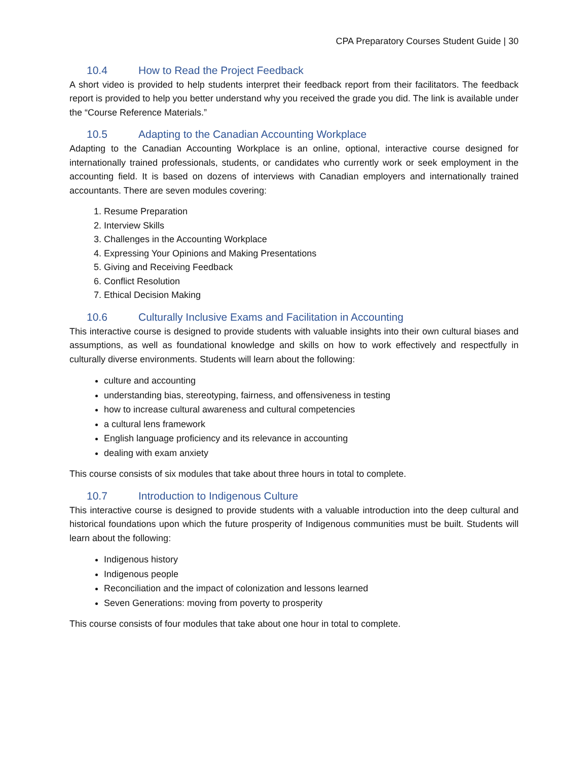CPA Preparatory Courses Student Guide | 30
10.4 How to Read the Project Feedback
A short video is provided to help students interpret their feedback report from their facilitators. The feedback report is provided to help you better understand why you received the grade you did. The link is available under the “Course Reference Materials.”
10.5 Adapting to the Canadian Accounting Workplace
Adapting to the Canadian Accounting Workplace is an online, optional, interactive course designed for internationally trained professionals, students, or candidates who currently work or seek employment in the accounting field. It is based on dozens of interviews with Canadian employers and internationally trained accountants. There are seven modules covering:
1. Resume Preparation
2. Interview Skills
3. Challenges in the Accounting Workplace
4. Expressing Your Opinions and Making Presentations
5. Giving and Receiving Feedback
6. Conflict Resolution
7. Ethical Decision Making
10.6 Culturally Inclusive Exams and Facilitation in Accounting
This interactive course is designed to provide students with valuable insights into their own cultural biases and assumptions, as well as foundational knowledge and skills on how to work effectively and respectfully in culturally diverse environments. Students will learn about the following:
culture and accounting
understanding bias, stereotyping, fairness, and offensiveness in testing
how to increase cultural awareness and cultural competencies
a cultural lens framework
English language proficiency and its relevance in accounting
dealing with exam anxiety
This course consists of six modules that take about three hours in total to complete.
10.7 Introduction to Indigenous Culture
This interactive course is designed to provide students with a valuable introduction into the deep cultural and historical foundations upon which the future prosperity of Indigenous communities must be built. Students will learn about the following:
Indigenous history
Indigenous people
Reconciliation and the impact of colonization and lessons learned
Seven Generations: moving from poverty to prosperity
This course consists of four modules that take about one hour in total to complete.